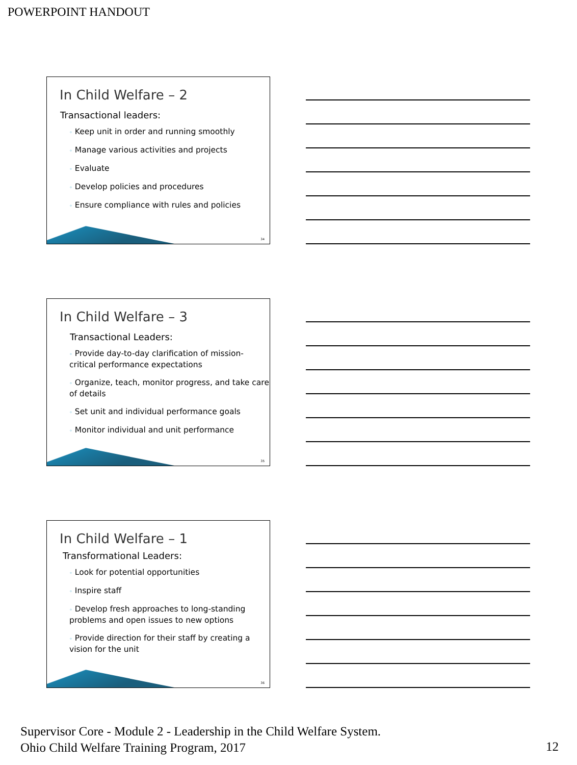POWERPOINT HANDOUT
In Child Welfare – 2
Transactional leaders:
◦ Keep unit in order and running smoothly
◦ Manage various activities and projects
◦ Evaluate
◦ Develop policies and procedures
◦ Ensure compliance with rules and policies
34
In Child Welfare – 3
Transactional Leaders:
◦ Provide day-to-day clarification of mission-critical performance expectations
◦ Organize, teach, monitor progress, and take care of details
◦ Set unit and individual performance goals
◦ Monitor individual and unit performance
35
In Child Welfare – 1
Transformational Leaders:
◦ Look for potential opportunities
◦ Inspire staff
◦ Develop fresh approaches to long-standing problems and open issues to new options
◦ Provide direction for their staff by creating a vision for the unit
36
Supervisor Core - Module 2 - Leadership in the Child Welfare System.
Ohio Child Welfare Training Program, 2017
12